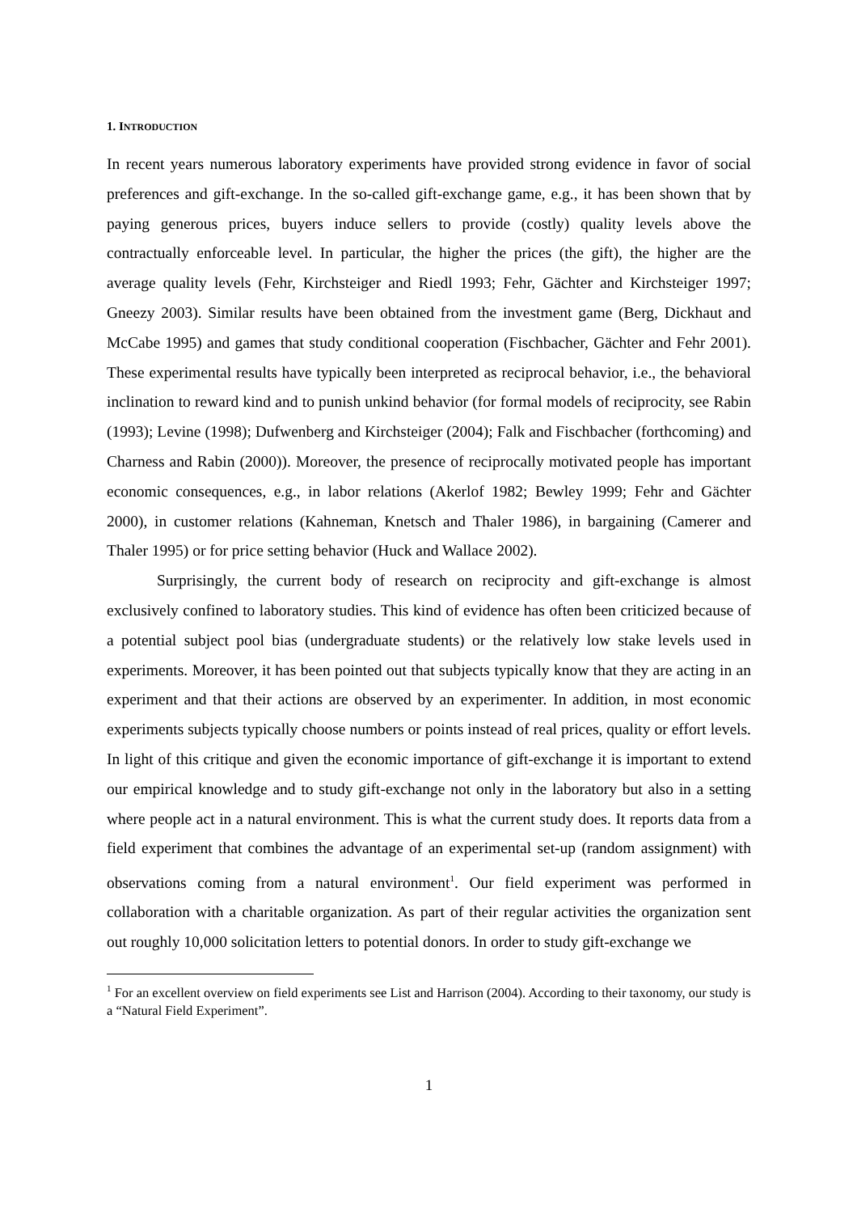1. INTRODUCTION
In recent years numerous laboratory experiments have provided strong evidence in favor of social preferences and gift-exchange. In the so-called gift-exchange game, e.g., it has been shown that by paying generous prices, buyers induce sellers to provide (costly) quality levels above the contractually enforceable level. In particular, the higher the prices (the gift), the higher are the average quality levels (Fehr, Kirchsteiger and Riedl 1993; Fehr, Gächter and Kirchsteiger 1997; Gneezy 2003). Similar results have been obtained from the investment game (Berg, Dickhaut and McCabe 1995) and games that study conditional cooperation (Fischbacher, Gächter and Fehr 2001). These experimental results have typically been interpreted as reciprocal behavior, i.e., the behavioral inclination to reward kind and to punish unkind behavior (for formal models of reciprocity, see Rabin (1993); Levine (1998); Dufwenberg and Kirchsteiger (2004); Falk and Fischbacher (forthcoming) and Charness and Rabin (2000)). Moreover, the presence of reciprocally motivated people has important economic consequences, e.g., in labor relations (Akerlof 1982; Bewley 1999; Fehr and Gächter 2000), in customer relations (Kahneman, Knetsch and Thaler 1986), in bargaining (Camerer and Thaler 1995) or for price setting behavior (Huck and Wallace 2002).
Surprisingly, the current body of research on reciprocity and gift-exchange is almost exclusively confined to laboratory studies. This kind of evidence has often been criticized because of a potential subject pool bias (undergraduate students) or the relatively low stake levels used in experiments. Moreover, it has been pointed out that subjects typically know that they are acting in an experiment and that their actions are observed by an experimenter. In addition, in most economic experiments subjects typically choose numbers or points instead of real prices, quality or effort levels. In light of this critique and given the economic importance of gift-exchange it is important to extend our empirical knowledge and to study gift-exchange not only in the laboratory but also in a setting where people act in a natural environment. This is what the current study does. It reports data from a field experiment that combines the advantage of an experimental set-up (random assignment) with observations coming from a natural environment<sup>1</sup>. Our field experiment was performed in collaboration with a charitable organization. As part of their regular activities the organization sent out roughly 10,000 solicitation letters to potential donors. In order to study gift-exchange we
<sup>1</sup> For an excellent overview on field experiments see List and Harrison (2004). According to their taxonomy, our study is a “Natural Field Experiment”.
1